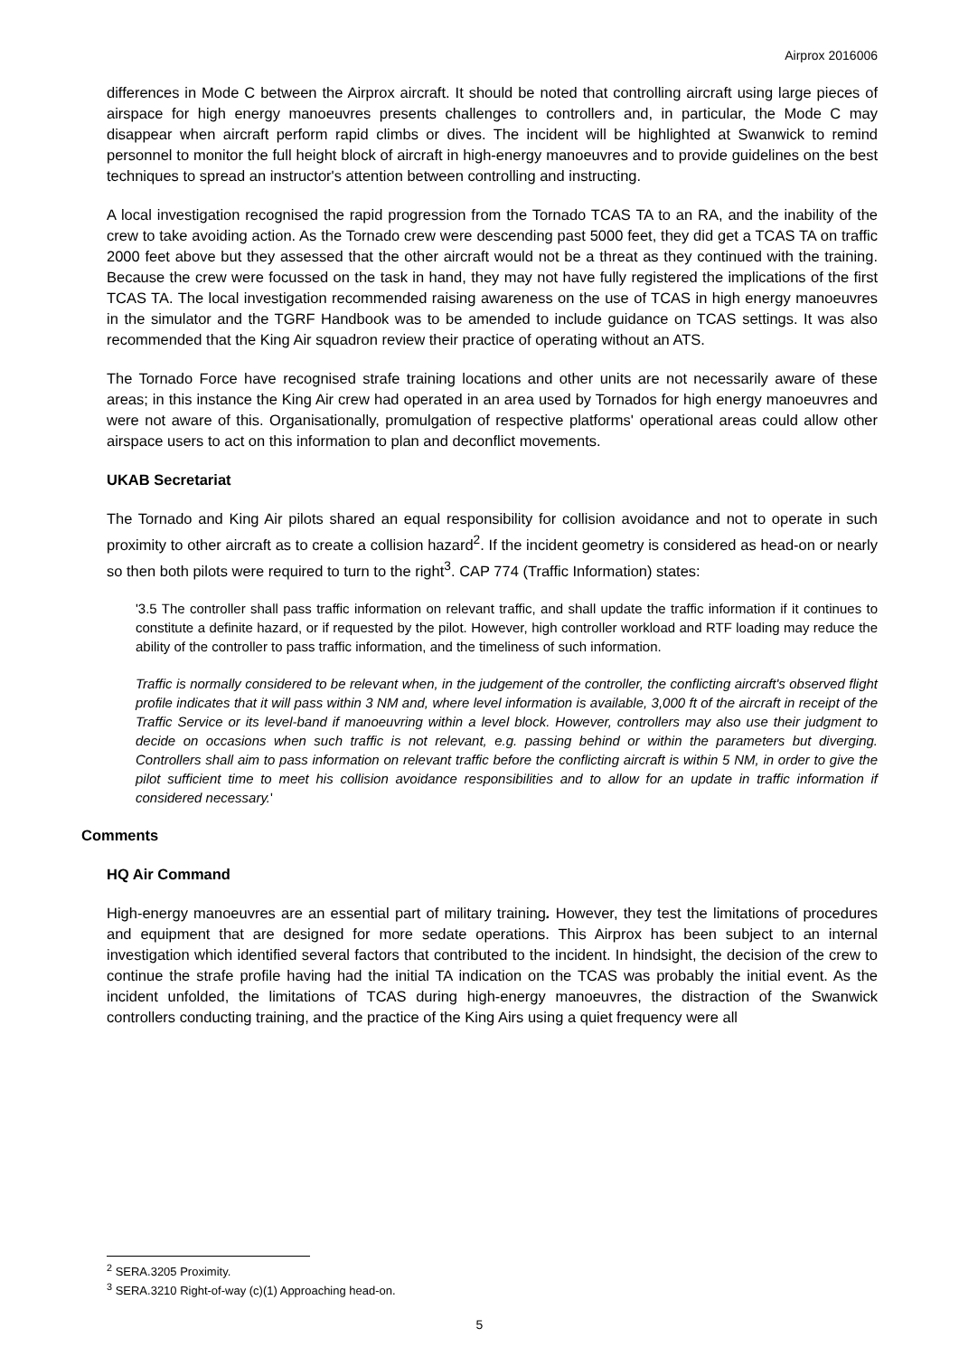Airprox 2016006
differences in Mode C between the Airprox aircraft. It should be noted that controlling aircraft using large pieces of airspace for high energy manoeuvres presents challenges to controllers and, in particular, the Mode C may disappear when aircraft perform rapid climbs or dives. The incident will be highlighted at Swanwick to remind personnel to monitor the full height block of aircraft in high-energy manoeuvres and to provide guidelines on the best techniques to spread an instructor's attention between controlling and instructing.
A local investigation recognised the rapid progression from the Tornado TCAS TA to an RA, and the inability of the crew to take avoiding action. As the Tornado crew were descending past 5000 feet, they did get a TCAS TA on traffic 2000 feet above but they assessed that the other aircraft would not be a threat as they continued with the training. Because the crew were focussed on the task in hand, they may not have fully registered the implications of the first TCAS TA. The local investigation recommended raising awareness on the use of TCAS in high energy manoeuvres in the simulator and the TGRF Handbook was to be amended to include guidance on TCAS settings. It was also recommended that the King Air squadron review their practice of operating without an ATS.
The Tornado Force have recognised strafe training locations and other units are not necessarily aware of these areas; in this instance the King Air crew had operated in an area used by Tornados for high energy manoeuvres and were not aware of this. Organisationally, promulgation of respective platforms' operational areas could allow other airspace users to act on this information to plan and deconflict movements.
UKAB Secretariat
The Tornado and King Air pilots shared an equal responsibility for collision avoidance and not to operate in such proximity to other aircraft as to create a collision hazard<sup>2</sup>. If the incident geometry is considered as head-on or nearly so then both pilots were required to turn to the right<sup>3</sup>. CAP 774 (Traffic Information) states:
'3.5 The controller shall pass traffic information on relevant traffic, and shall update the traffic information if it continues to constitute a definite hazard, or if requested by the pilot. However, high controller workload and RTF loading may reduce the ability of the controller to pass traffic information, and the timeliness of such information.
Traffic is normally considered to be relevant when, in the judgement of the controller, the conflicting aircraft's observed flight profile indicates that it will pass within 3 NM and, where level information is available, 3,000 ft of the aircraft in receipt of the Traffic Service or its level-band if manoeuvring within a level block. However, controllers may also use their judgment to decide on occasions when such traffic is not relevant, e.g. passing behind or within the parameters but diverging. Controllers shall aim to pass information on relevant traffic before the conflicting aircraft is within 5 NM, in order to give the pilot sufficient time to meet his collision avoidance responsibilities and to allow for an update in traffic information if considered necessary.'
Comments
HQ Air Command
High-energy manoeuvres are an essential part of military training. However, they test the limitations of procedures and equipment that are designed for more sedate operations. This Airprox has been subject to an internal investigation which identified several factors that contributed to the incident. In hindsight, the decision of the crew to continue the strafe profile having had the initial TA indication on the TCAS was probably the initial event. As the incident unfolded, the limitations of TCAS during high-energy manoeuvres, the distraction of the Swanwick controllers conducting training, and the practice of the King Airs using a quiet frequency were all
<sup>2</sup> SERA.3205 Proximity.
<sup>3</sup> SERA.3210 Right-of-way (c)(1) Approaching head-on.
5